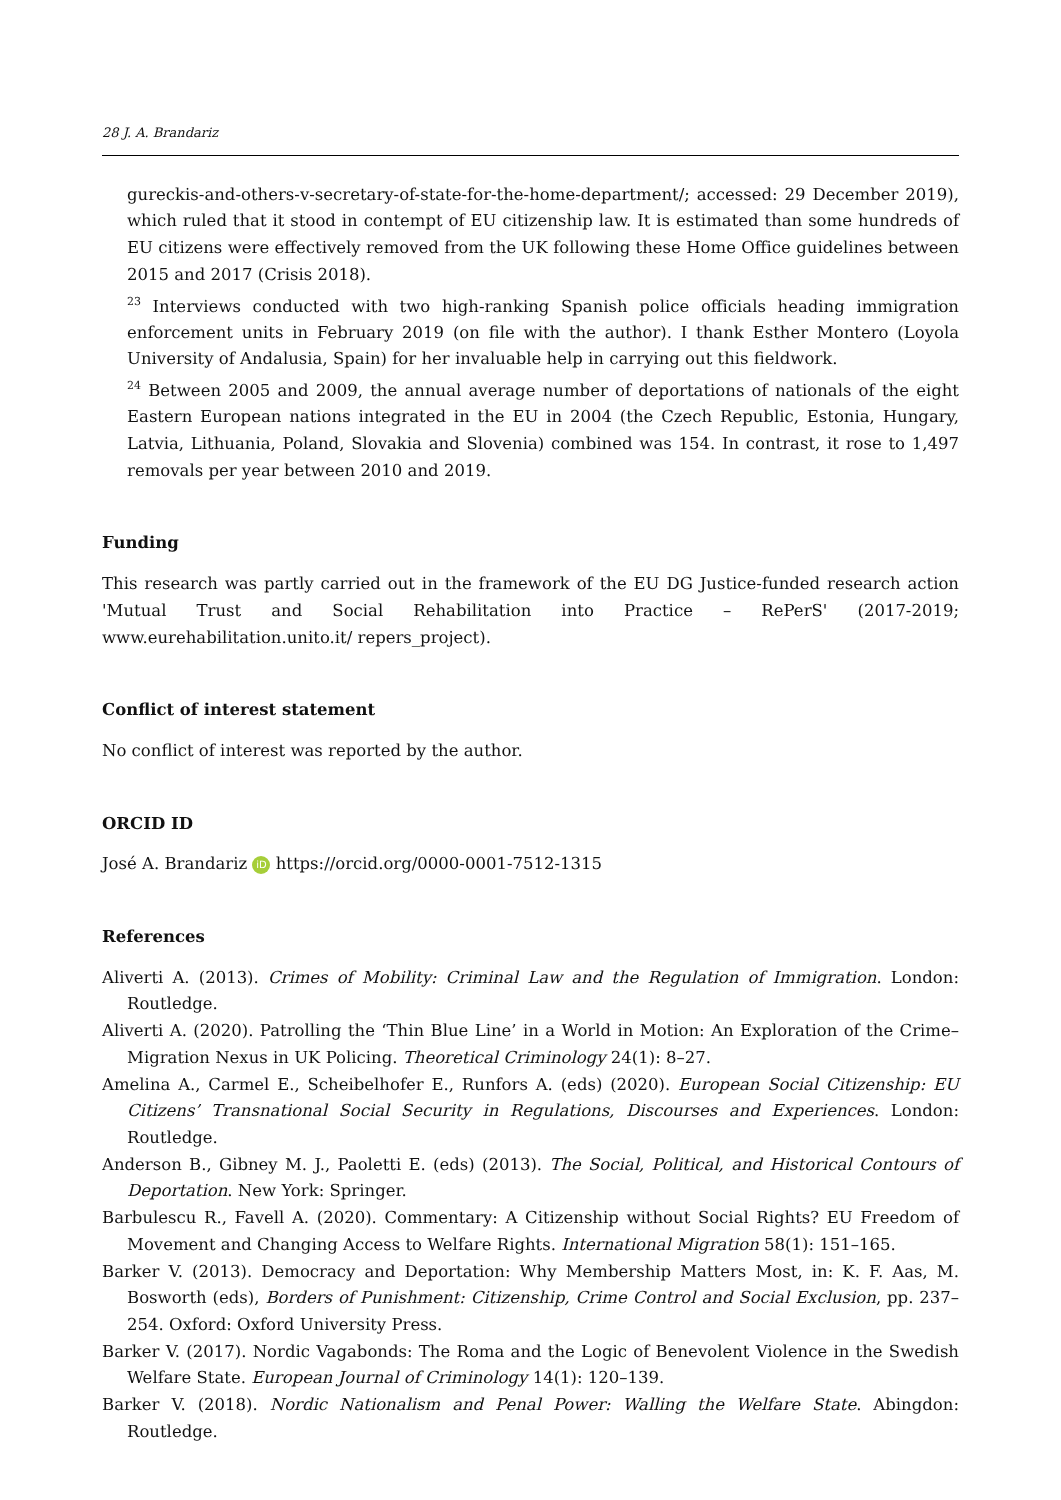28 J. A. Brandariz
gureckis-and-others-v-secretary-of-state-for-the-home-department/; accessed: 29 December 2019), which ruled that it stood in contempt of EU citizenship law. It is estimated than some hundreds of EU citizens were effectively removed from the UK following these Home Office guidelines between 2015 and 2017 (Crisis 2018).
<sup>23</sup> Interviews conducted with two high-ranking Spanish police officials heading immigration enforcement units in February 2019 (on file with the author). I thank Esther Montero (Loyola University of Andalusia, Spain) for her invaluable help in carrying out this fieldwork.
<sup>24</sup> Between 2005 and 2009, the annual average number of deportations of nationals of the eight Eastern European nations integrated in the EU in 2004 (the Czech Republic, Estonia, Hungary, Latvia, Lithuania, Poland, Slovakia and Slovenia) combined was 154. In contrast, it rose to 1,497 removals per year between 2010 and 2019.
Funding
This research was partly carried out in the framework of the EU DG Justice-funded research action 'Mutual Trust and Social Rehabilitation into Practice – RePerS' (2017-2019; www.eurehabilitation.unito.it/ repers_project).
Conflict of interest statement
No conflict of interest was reported by the author.
ORCID ID
José A. Brandariz iD https://orcid.org/0000-0001-7512-1315
References
Aliverti A. (2013). Crimes of Mobility: Criminal Law and the Regulation of Immigration. London: Routledge.
Aliverti A. (2020). Patrolling the ‘Thin Blue Line’ in a World in Motion: An Exploration of the Crime–Migration Nexus in UK Policing. Theoretical Criminology 24(1): 8–27.
Amelina A., Carmel E., Scheibelhofer E., Runfors A. (eds) (2020). European Social Citizenship: EU Citizens’ Transnational Social Security in Regulations, Discourses and Experiences. London: Routledge.
Anderson B., Gibney M. J., Paoletti E. (eds) (2013). The Social, Political, and Historical Contours of Deportation. New York: Springer.
Barbulescu R., Favell A. (2020). Commentary: A Citizenship without Social Rights? EU Freedom of Movement and Changing Access to Welfare Rights. International Migration 58(1): 151–165.
Barker V. (2013). Democracy and Deportation: Why Membership Matters Most, in: K. F. Aas, M. Bosworth (eds), Borders of Punishment: Citizenship, Crime Control and Social Exclusion, pp. 237–254. Oxford: Oxford University Press.
Barker V. (2017). Nordic Vagabonds: The Roma and the Logic of Benevolent Violence in the Swedish Welfare State. European Journal of Criminology 14(1): 120–139.
Barker V. (2018). Nordic Nationalism and Penal Power: Walling the Welfare State. Abingdon: Routledge.